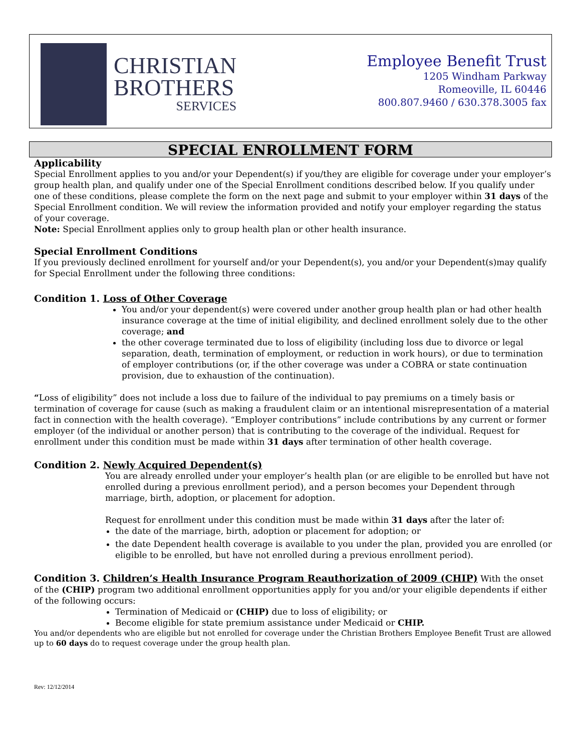CHRISTIAN
BROTHERS
SERVICES
Employee Benefit Trust
1205 Windham Parkway
Romeoville, IL 60446
800.807.9460 / 630.378.3005 fax
SPECIAL ENROLLMENT FORM
Applicability
Special Enrollment applies to you and/or your Dependent(s) if you/they are eligible for coverage under your employer’s group health plan, and qualify under one of the Special Enrollment conditions described below. If you qualify under one of these conditions, please complete the form on the next page and submit to your employer within 31 days of the Special Enrollment condition. We will review the information provided and notify your employer regarding the status of your coverage.
Note: Special Enrollment applies only to group health plan or other health insurance.
Special Enrollment Conditions
If you previously declined enrollment for yourself and/or your Dependent(s), you and/or your Dependent(s)may qualify for Special Enrollment under the following three conditions:
Condition 1. Loss of Other Coverage
You and/or your dependent(s) were covered under another group health plan or had other health insurance coverage at the time of initial eligibility, and declined enrollment solely due to the other coverage; and
the other coverage terminated due to loss of eligibility (including loss due to divorce or legal separation, death, termination of employment, or reduction in work hours), or due to termination of employer contributions (or, if the other coverage was under a COBRA or state continuation provision, due to exhaustion of the continuation).
“Loss of eligibility” does not include a loss due to failure of the individual to pay premiums on a timely basis or termination of coverage for cause (such as making a fraudulent claim or an intentional misrepresentation of a material fact in connection with the health coverage). “Employer contributions” include contributions by any current or former employer (of the individual or another person) that is contributing to the coverage of the individual. Request for enrollment under this condition must be made within 31 days after termination of other health coverage.
Condition 2. Newly Acquired Dependent(s)
You are already enrolled under your employer’s health plan (or are eligible to be enrolled but have not enrolled during a previous enrollment period), and a person becomes your Dependent through marriage, birth, adoption, or placement for adoption.
Request for enrollment under this condition must be made within 31 days after the later of:
the date of the marriage, birth, adoption or placement for adoption; or
the date Dependent health coverage is available to you under the plan, provided you are enrolled (or eligible to be enrolled, but have not enrolled during a previous enrollment period).
Condition 3. Children’s Health Insurance Program Reauthorization of 2009 (CHIP) With the onset of the (CHIP) program two additional enrollment opportunities apply for you and/or your eligible dependents if either of the following occurs:
Termination of Medicaid or (CHIP) due to loss of eligibility; or
Become eligible for state premium assistance under Medicaid or CHIP.
You and/or dependents who are eligible but not enrolled for coverage under the Christian Brothers Employee Benefit Trust are allowed up to 60 days do to request coverage under the group health plan.
Rev: 12/12/2014